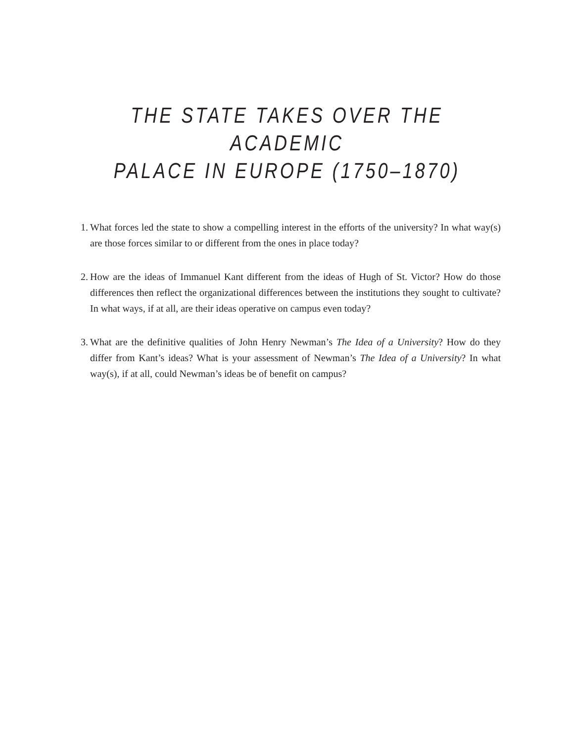THE STATE TAKES OVER THE ACADEMIC
PALACE IN EUROPE (1750–1870)
1. What forces led the state to show a compelling interest in the efforts of the university? In what way(s) are those forces similar to or different from the ones in place today?
2. How are the ideas of Immanuel Kant different from the ideas of Hugh of St. Victor? How do those differences then reflect the organizational differences between the institutions they sought to cultivate? In what ways, if at all, are their ideas operative on campus even today?
3. What are the definitive qualities of John Henry Newman’s The Idea of a University? How do they differ from Kant’s ideas? What is your assessment of Newman’s The Idea of a University? In what way(s), if at all, could Newman’s ideas be of benefit on campus?